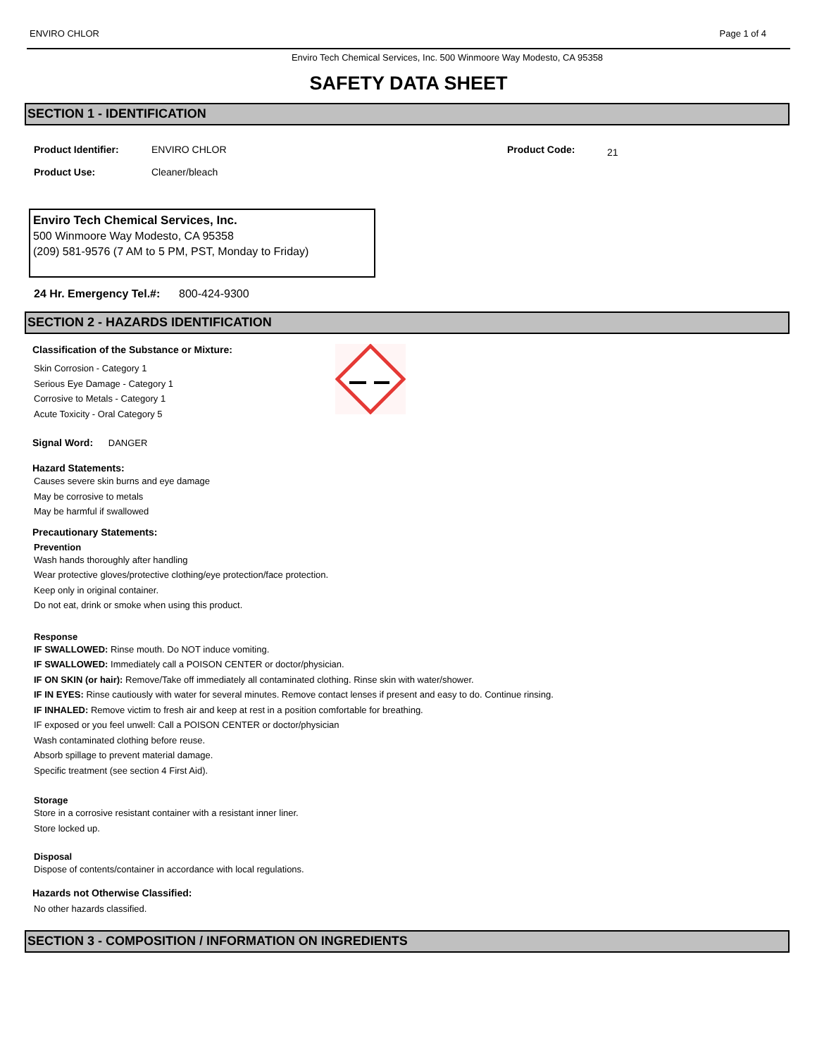ENVIRO CHLOR Page 1 of 4
Enviro Tech Chemical Services, Inc. 500 Winmoore Way Modesto, CA 95358
SAFETY DATA SHEET
SECTION 1 - IDENTIFICATION
Product Identifier:
Product Use:
ENVIRO CHLOR
Cleaner/bleach
Product Code:
21
Enviro Tech Chemical Services, Inc.
500 Winmoore Way Modesto, CA 95358
(209) 581-9576 (7 AM to 5 PM, PST, Monday to Friday)
24 Hr. Emergency Tel.#: 800-424-9300
SECTION 2 - HAZARDS IDENTIFICATION
Classification of the Substance or Mixture:
Skin Corrosion - Category 1
Serious Eye Damage - Category 1
Corrosive to Metals - Category 1
Acute Toxicity - Oral Category 5
Signal Word: DANGER
Hazard Statements:
Causes severe skin burns and eye damage
May be corrosive to metals
May be harmful if swallowed
Precautionary Statements:
Prevention
Wash hands thoroughly after handling
Wear protective gloves/protective clothing/eye protection/face protection.
Keep only in original container.
Do not eat, drink or smoke when using this product.
Response
IF SWALLOWED: Rinse mouth. Do NOT induce vomiting.
IF SWALLOWED: Immediately call a POISON CENTER or doctor/physician.
IF ON SKIN (or hair): Remove/Take off immediately all contaminated clothing. Rinse skin with water/shower.
IF IN EYES: Rinse cautiously with water for several minutes. Remove contact lenses if present and easy to do. Continue rinsing.
IF INHALED: Remove victim to fresh air and keep at rest in a position comfortable for breathing.
IF exposed or you feel unwell: Call a POISON CENTER or doctor/physician
Wash contaminated clothing before reuse.
Absorb spillage to prevent material damage.
Specific treatment (see section 4 First Aid).
Storage
Store in a corrosive resistant container with a resistant inner liner.
Store locked up.
Disposal
Dispose of contents/container in accordance with local regulations.
Hazards not Otherwise Classified:
No other hazards classified.
SECTION 3 - COMPOSITION / INFORMATION ON INGREDIENTS